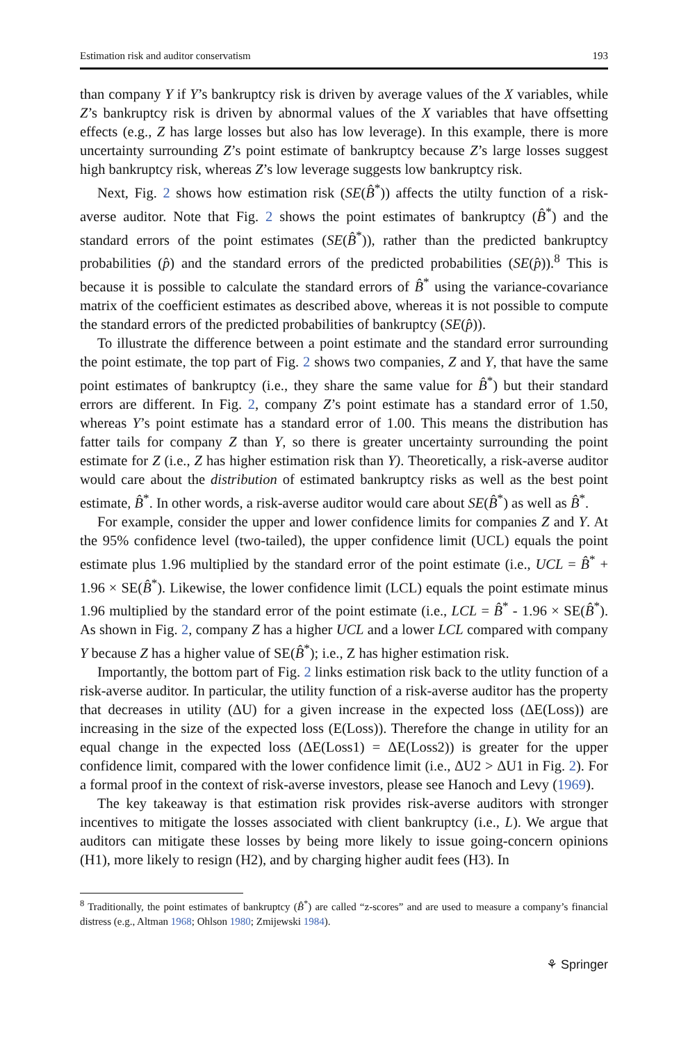Estimation risk and auditor conservatism 193
than company Y if Y’s bankruptcy risk is driven by average values of the X variables, while Z’s bankruptcy risk is driven by abnormal values of the X variables that have offsetting effects (e.g., Z has large losses but also has low leverage). In this example, there is more uncertainty surrounding Z’s point estimate of bankruptcy because Z’s large losses suggest high bankruptcy risk, whereas Z’s low leverage suggests low bankruptcy risk.
Next, Fig. 2 shows how estimation risk (SE(B̂<sup>*</sup>)) affects the utilty function of a risk-averse auditor. Note that Fig. 2 shows the point estimates of bankruptcy (B̂<sup>*</sup>) and the standard errors of the point estimates (SE(B̂<sup>*</sup>)), rather than the predicted bankruptcy probabilities (p̂) and the standard errors of the predicted probabilities (SE(p̂)).<sup>8</sup> This is because it is possible to calculate the standard errors of B̂<sup>*</sup> using the variance-covariance matrix of the coefficient estimates as described above, whereas it is not possible to compute the standard errors of the predicted probabilities of bankruptcy (SE(p̂)).
To illustrate the difference between a point estimate and the standard error surrounding the point estimate, the top part of Fig. 2 shows two companies, Z and Y, that have the same point estimates of bankruptcy (i.e., they share the same value for B̂<sup>*</sup>) but their standard errors are different. In Fig. 2, company Z’s point estimate has a standard error of 1.50, whereas Y’s point estimate has a standard error of 1.00. This means the distribution has fatter tails for company Z than Y, so there is greater uncertainty surrounding the point estimate for Z (i.e., Z has higher estimation risk than Y). Theoretically, a risk-averse auditor would care about the distribution of estimated bankruptcy risks as well as the best point estimate, B̂<sup>*</sup>. In other words, a risk-averse auditor would care about SE(B̂<sup>*</sup>) as well as B̂<sup>*</sup>.
For example, consider the upper and lower confidence limits for companies Z and Y. At the 95% confidence level (two-tailed), the upper confidence limit (UCL) equals the point estimate plus 1.96 multiplied by the standard error of the point estimate (i.e., UCL = B̂<sup>*</sup> + 1.96 × SE(B̂<sup>*</sup>). Likewise, the lower confidence limit (LCL) equals the point estimate minus 1.96 multiplied by the standard error of the point estimate (i.e., LCL = B̂<sup>*</sup> - 1.96 × SE(B̂<sup>*</sup>). As shown in Fig. 2, company Z has a higher UCL and a lower LCL compared with company Y because Z has a higher value of SE(B̂<sup>*</sup>); i.e., Z has higher estimation risk.
Importantly, the bottom part of Fig. 2 links estimation risk back to the utlity function of a risk-averse auditor. In particular, the utility function of a risk-averse auditor has the property that decreases in utility (ΔU) for a given increase in the expected loss (ΔE(Loss)) are increasing in the size of the expected loss (E(Loss)). Therefore the change in utility for an equal change in the expected loss (ΔE(Loss1) = ΔE(Loss2)) is greater for the upper confidence limit, compared with the lower confidence limit (i.e., ΔU2 > ΔU1 in Fig. 2). For a formal proof in the context of risk-averse investors, please see Hanoch and Levy (1969).
The key takeaway is that estimation risk provides risk-averse auditors with stronger incentives to mitigate the losses associated with client bankruptcy (i.e., L). We argue that auditors can mitigate these losses by being more likely to issue going-concern opinions (H1), more likely to resign (H2), and by charging higher audit fees (H3). In
<sup>8</sup> Traditionally, the point estimates of bankruptcy (B̂<sup>*</sup>) are called “z-scores” and are used to measure a company’s financial distress (e.g., Altman 1968; Ohlson 1980; Zmijewski 1984).
⚘ Springer